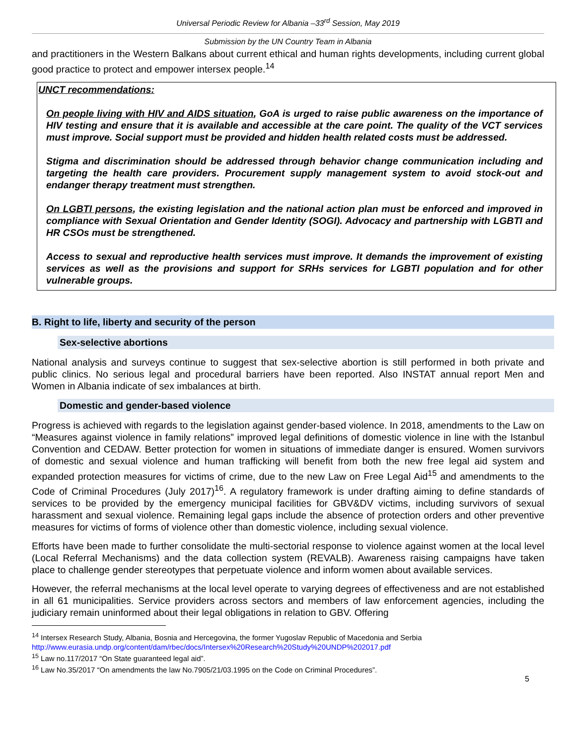Universal Periodic Review for Albania –33<sup>rd</sup> Session, May 2019
Submission by the UN Country Team in Albania
and practitioners in the Western Balkans about current ethical and human rights developments, including current global good practice to protect and empower intersex people.<sup>14</sup>
UNCT recommendations:
On people living with HIV and AIDS situation, GoA is urged to raise public awareness on the importance of HIV testing and ensure that it is available and accessible at the care point. The quality of the VCT services must improve. Social support must be provided and hidden health related costs must be addressed.
Stigma and discrimination should be addressed through behavior change communication including and targeting the health care providers. Procurement supply management system to avoid stock-out and endanger therapy treatment must strengthen.
On LGBTI persons, the existing legislation and the national action plan must be enforced and improved in compliance with Sexual Orientation and Gender Identity (SOGI). Advocacy and partnership with LGBTI and HR CSOs must be strengthened.
Access to sexual and reproductive health services must improve. It demands the improvement of existing services as well as the provisions and support for SRHs services for LGBTI population and for other vulnerable groups.
B. Right to life, liberty and security of the person
Sex-selective abortions
National analysis and surveys continue to suggest that sex-selective abortion is still performed in both private and public clinics. No serious legal and procedural barriers have been reported. Also INSTAT annual report Men and Women in Albania indicate of sex imbalances at birth.
Domestic and gender-based violence
Progress is achieved with regards to the legislation against gender-based violence. In 2018, amendments to the Law on “Measures against violence in family relations” improved legal definitions of domestic violence in line with the Istanbul Convention and CEDAW. Better protection for women in situations of immediate danger is ensured. Women survivors of domestic and sexual violence and human trafficking will benefit from both the new free legal aid system and expanded protection measures for victims of crime, due to the new Law on Free Legal Aid<sup>15</sup> and amendments to the Code of Criminal Procedures (July 2017)<sup>16</sup>. A regulatory framework is under drafting aiming to define standards of services to be provided by the emergency municipal facilities for GBV&DV victims, including survivors of sexual harassment and sexual violence. Remaining legal gaps include the absence of protection orders and other preventive measures for victims of forms of violence other than domestic violence, including sexual violence.
Efforts have been made to further consolidate the multi-sectorial response to violence against women at the local level (Local Referral Mechanisms) and the data collection system (REVALB). Awareness raising campaigns have taken place to challenge gender stereotypes that perpetuate violence and inform women about available services.
However, the referral mechanisms at the local level operate to varying degrees of effectiveness and are not established in all 61 municipalities. Service providers across sectors and members of law enforcement agencies, including the judiciary remain uninformed about their legal obligations in relation to GBV. Offering
<sup>14</sup> Intersex Research Study, Albania, Bosnia and Hercegovina, the former Yugoslav Republic of Macedonia and Serbia
http://www.eurasia.undp.org/content/dam/rbec/docs/Intersex%20Research%20Study%20UNDP%202017.pdf
<sup>15</sup> Law no.117/2017 “On State guaranteed legal aid”.
<sup>16</sup> Law No.35/2017 “On amendments the law No.7905/21/03.1995 on the Code on Criminal Procedures”.
5